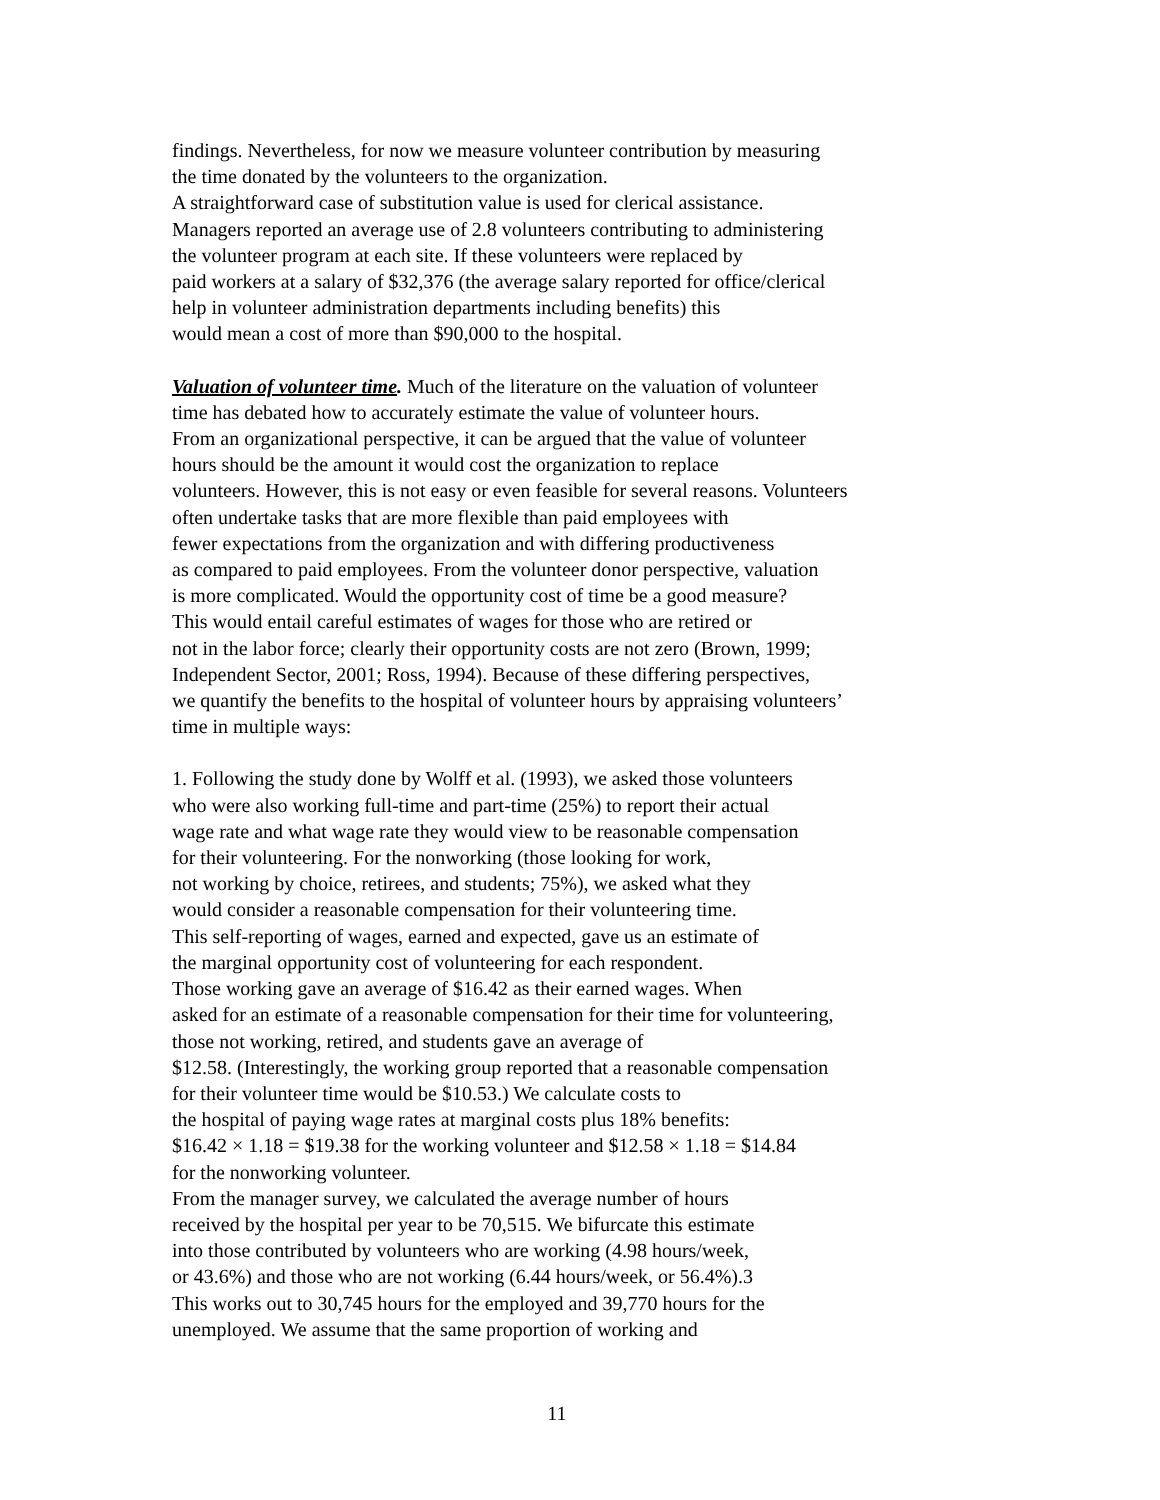findings. Nevertheless, for now we measure volunteer contribution by measuring
the time donated by the volunteers to the organization.
A straightforward case of substitution value is used for clerical assistance.
Managers reported an average use of 2.8 volunteers contributing to administering
the volunteer program at each site. If these volunteers were replaced by
paid workers at a salary of $32,376 (the average salary reported for office/clerical
help in volunteer administration departments including benefits) this
would mean a cost of more than $90,000 to the hospital.
Valuation of volunteer time. Much of the literature on the valuation of volunteer
time has debated how to accurately estimate the value of volunteer hours.
From an organizational perspective, it can be argued that the value of volunteer
hours should be the amount it would cost the organization to replace
volunteers. However, this is not easy or even feasible for several reasons. Volunteers
often undertake tasks that are more flexible than paid employees with
fewer expectations from the organization and with differing productiveness
as compared to paid employees. From the volunteer donor perspective, valuation
is more complicated. Would the opportunity cost of time be a good measure?
This would entail careful estimates of wages for those who are retired or
not in the labor force; clearly their opportunity costs are not zero (Brown, 1999;
Independent Sector, 2001; Ross, 1994). Because of these differing perspectives,
we quantify the benefits to the hospital of volunteer hours by appraising volunteers’
time in multiple ways:
1. Following the study done by Wolff et al. (1993), we asked those volunteers
who were also working full-time and part-time (25%) to report their actual
wage rate and what wage rate they would view to be reasonable compensation
for their volunteering. For the nonworking (those looking for work,
not working by choice, retirees, and students; 75%), we asked what they
would consider a reasonable compensation for their volunteering time.
This self-reporting of wages, earned and expected, gave us an estimate of
the marginal opportunity cost of volunteering for each respondent.
Those working gave an average of $16.42 as their earned wages. When
asked for an estimate of a reasonable compensation for their time for volunteering,
those not working, retired, and students gave an average of
$12.58. (Interestingly, the working group reported that a reasonable compensation
for their volunteer time would be $10.53.) We calculate costs to
the hospital of paying wage rates at marginal costs plus 18% benefits:
$16.42 × 1.18 = $19.38 for the working volunteer and $12.58 × 1.18 = $14.84
for the nonworking volunteer.
From the manager survey, we calculated the average number of hours
received by the hospital per year to be 70,515. We bifurcate this estimate
into those contributed by volunteers who are working (4.98 hours/week,
or 43.6%) and those who are not working (6.44 hours/week, or 56.4%).3
This works out to 30,745 hours for the employed and 39,770 hours for the
unemployed. We assume that the same proportion of working and
11